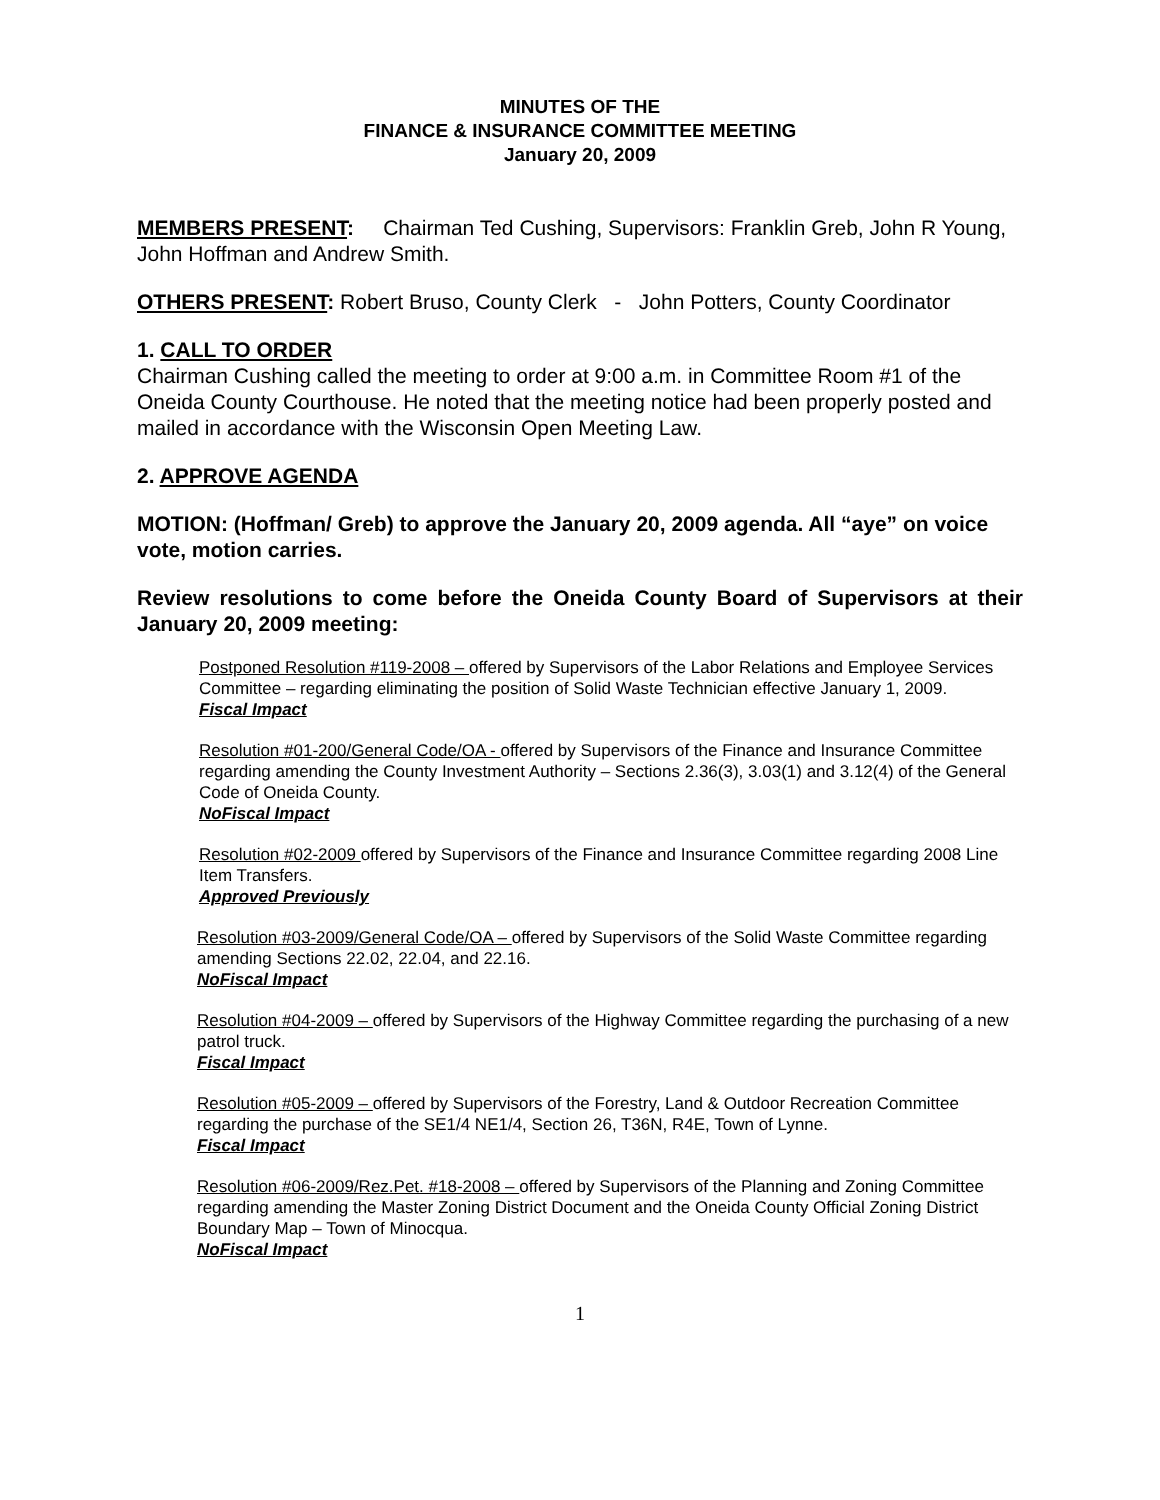MINUTES OF THE
FINANCE & INSURANCE COMMITTEE MEETING
January 20, 2009
MEMBERS PRESENT: Chairman Ted Cushing, Supervisors: Franklin Greb, John R Young, John Hoffman and Andrew Smith.
OTHERS PRESENT: Robert Bruso, County Clerk - John Potters, County Coordinator
1. CALL TO ORDER
Chairman Cushing called the meeting to order at 9:00 a.m. in Committee Room #1 of the Oneida County Courthouse. He noted that the meeting notice had been properly posted and mailed in accordance with the Wisconsin Open Meeting Law.
2. APPROVE AGENDA
MOTION: (Hoffman/ Greb) to approve the January 20, 2009 agenda. All “aye” on voice vote, motion carries.
Review resolutions to come before the Oneida County Board of Supervisors at their January 20, 2009 meeting:
Postponed Resolution #119-2008 – offered by Supervisors of the Labor Relations and Employee Services Committee – regarding eliminating the position of Solid Waste Technician effective January 1, 2009.
Fiscal Impact
Resolution #01-200/General Code/OA - offered by Supervisors of the Finance and Insurance Committee regarding amending the County Investment Authority – Sections 2.36(3), 3.03(1) and 3.12(4) of the General Code of Oneida County.
NoFiscal Impact
Resolution #02-2009 offered by Supervisors of the Finance and Insurance Committee regarding 2008 Line Item Transfers.
Approved Previously
Resolution #03-2009/General Code/OA – offered by Supervisors of the Solid Waste Committee regarding amending Sections 22.02, 22.04, and 22.16.
NoFiscal Impact
Resolution #04-2009 – offered by Supervisors of the Highway Committee regarding the purchasing of a new patrol truck.
Fiscal Impact
Resolution #05-2009 – offered by Supervisors of the Forestry, Land & Outdoor Recreation Committee regarding the purchase of the SE1/4 NE1/4, Section 26, T36N, R4E, Town of Lynne.
Fiscal Impact
Resolution #06-2009/Rez.Pet. #18-2008 – offered by Supervisors of the Planning and Zoning Committee regarding amending the Master Zoning District Document and the Oneida County Official Zoning District Boundary Map – Town of Minocqua.
NoFiscal Impact
1